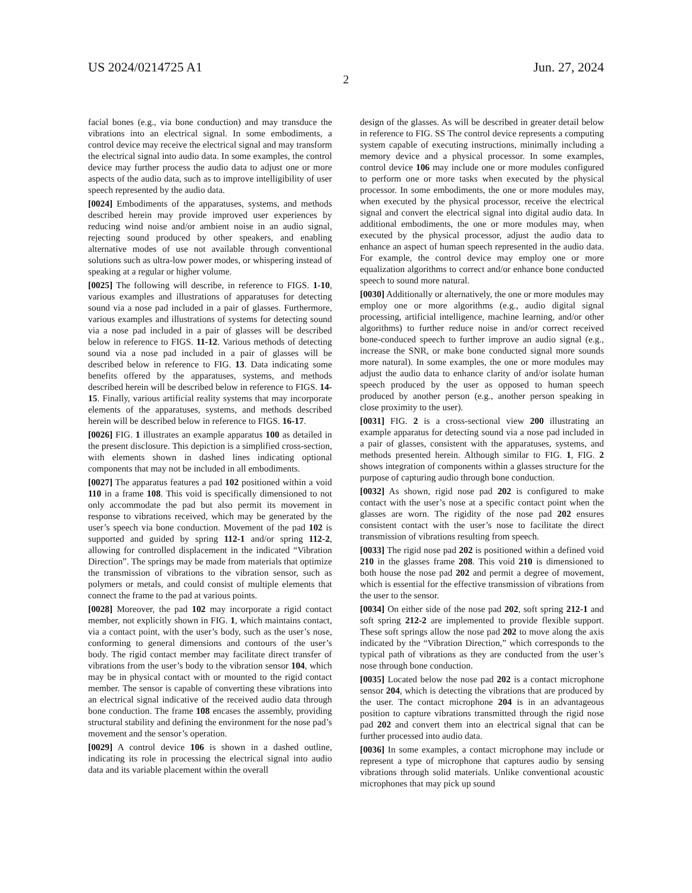US 2024/0214725 A1 Jun. 27, 2024
2
facial bones (e.g., via bone conduction) and may transduce the vibrations into an electrical signal. In some embodiments, a control device may receive the electrical signal and may transform the electrical signal into audio data. In some examples, the control device may further process the audio data to adjust one or more aspects of the audio data, such as to improve intelligibility of user speech represented by the audio data.
[0024] Embodiments of the apparatuses, systems, and methods described herein may provide improved user experiences by reducing wind noise and/or ambient noise in an audio signal, rejecting sound produced by other speakers, and enabling alternative modes of use not available through conventional solutions such as ultra-low power modes, or whispering instead of speaking at a regular or higher volume.
[0025] The following will describe, in reference to FIGS. 1-10, various examples and illustrations of apparatuses for detecting sound via a nose pad included in a pair of glasses. Furthermore, various examples and illustrations of systems for detecting sound via a nose pad included in a pair of glasses will be described below in reference to FIGS. 11-12. Various methods of detecting sound via a nose pad included in a pair of glasses will be described below in reference to FIG. 13. Data indicating some benefits offered by the apparatuses, systems, and methods described herein will be described below in reference to FIGS. 14-15. Finally, various artificial reality systems that may incorporate elements of the apparatuses, systems, and methods described herein will be described below in reference to FIGS. 16-17.
[0026] FIG. 1 illustrates an example apparatus 100 as detailed in the present disclosure. This depiction is a simplified cross-section, with elements shown in dashed lines indicating optional components that may not be included in all embodiments.
[0027] The apparatus features a pad 102 positioned within a void 110 in a frame 108. This void is specifically dimensioned to not only accommodate the pad but also permit its movement in response to vibrations received, which may be generated by the user’s speech via bone conduction. Movement of the pad 102 is supported and guided by spring 112-1 and/or spring 112-2, allowing for controlled displacement in the indicated “Vibration Direction”. The springs may be made from materials that optimize the transmission of vibrations to the vibration sensor, such as polymers or metals, and could consist of multiple elements that connect the frame to the pad at various points.
[0028] Moreover, the pad 102 may incorporate a rigid contact member, not explicitly shown in FIG. 1, which maintains contact, via a contact point, with the user’s body, such as the user’s nose, conforming to general dimensions and contours of the user’s body. The rigid contact member may facilitate direct transfer of vibrations from the user’s body to the vibration sensor 104, which may be in physical contact with or mounted to the rigid contact member. The sensor is capable of converting these vibrations into an electrical signal indicative of the received audio data through bone conduction. The frame 108 encases the assembly, providing structural stability and defining the environment for the nose pad’s movement and the sensor’s operation.
[0029] A control device 106 is shown in a dashed outline, indicating its role in processing the electrical signal into audio data and its variable placement within the overall
design of the glasses. As will be described in greater detail below in reference to FIG. SS The control device represents a computing system capable of executing instructions, minimally including a memory device and a physical processor. In some examples, control device 106 may include one or more modules configured to perform one or more tasks when executed by the physical processor. In some embodiments, the one or more modules may, when executed by the physical processor, receive the electrical signal and convert the electrical signal into digital audio data. In additional embodiments, the one or more modules may, when executed by the physical processor, adjust the audio data to enhance an aspect of human speech represented in the audio data. For example, the control device may employ one or more equalization algorithms to correct and/or enhance bone conducted speech to sound more natural.
[0030] Additionally or alternatively, the one or more modules may employ one or more algorithms (e.g., audio digital signal processing, artificial intelligence, machine learning, and/or other algorithms) to further reduce noise in and/or correct received bone-conduced speech to further improve an audio signal (e.g., increase the SNR, or make bone conducted signal more sounds more natural). In some examples, the one or more modules may adjust the audio data to enhance clarity of and/or isolate human speech produced by the user as opposed to human speech produced by another person (e.g., another person speaking in close proximity to the user).
[0031] FIG. 2 is a cross-sectional view 200 illustrating an example apparatus for detecting sound via a nose pad included in a pair of glasses, consistent with the apparatuses, systems, and methods presented herein. Although similar to FIG. 1, FIG. 2 shows integration of components within a glasses structure for the purpose of capturing audio through bone conduction.
[0032] As shown, rigid nose pad 202 is configured to make contact with the user’s nose at a specific contact point when the glasses are worn. The rigidity of the nose pad 202 ensures consistent contact with the user’s nose to facilitate the direct transmission of vibrations resulting from speech.
[0033] The rigid nose pad 202 is positioned within a defined void 210 in the glasses frame 208. This void 210 is dimensioned to both house the nose pad 202 and permit a degree of movement, which is essential for the effective transmission of vibrations from the user to the sensor.
[0034] On either side of the nose pad 202, soft spring 212-1 and soft spring 212-2 are implemented to provide flexible support. These soft springs allow the nose pad 202 to move along the axis indicated by the “Vibration Direction,” which corresponds to the typical path of vibrations as they are conducted from the user’s nose through bone conduction.
[0035] Located below the nose pad 202 is a contact microphone sensor 204, which is detecting the vibrations that are produced by the user. The contact microphone 204 is in an advantageous position to capture vibrations transmitted through the rigid nose pad 202 and convert them into an electrical signal that can be further processed into audio data.
[0036] In some examples, a contact microphone may include or represent a type of microphone that captures audio by sensing vibrations through solid materials. Unlike conventional acoustic microphones that may pick up sound